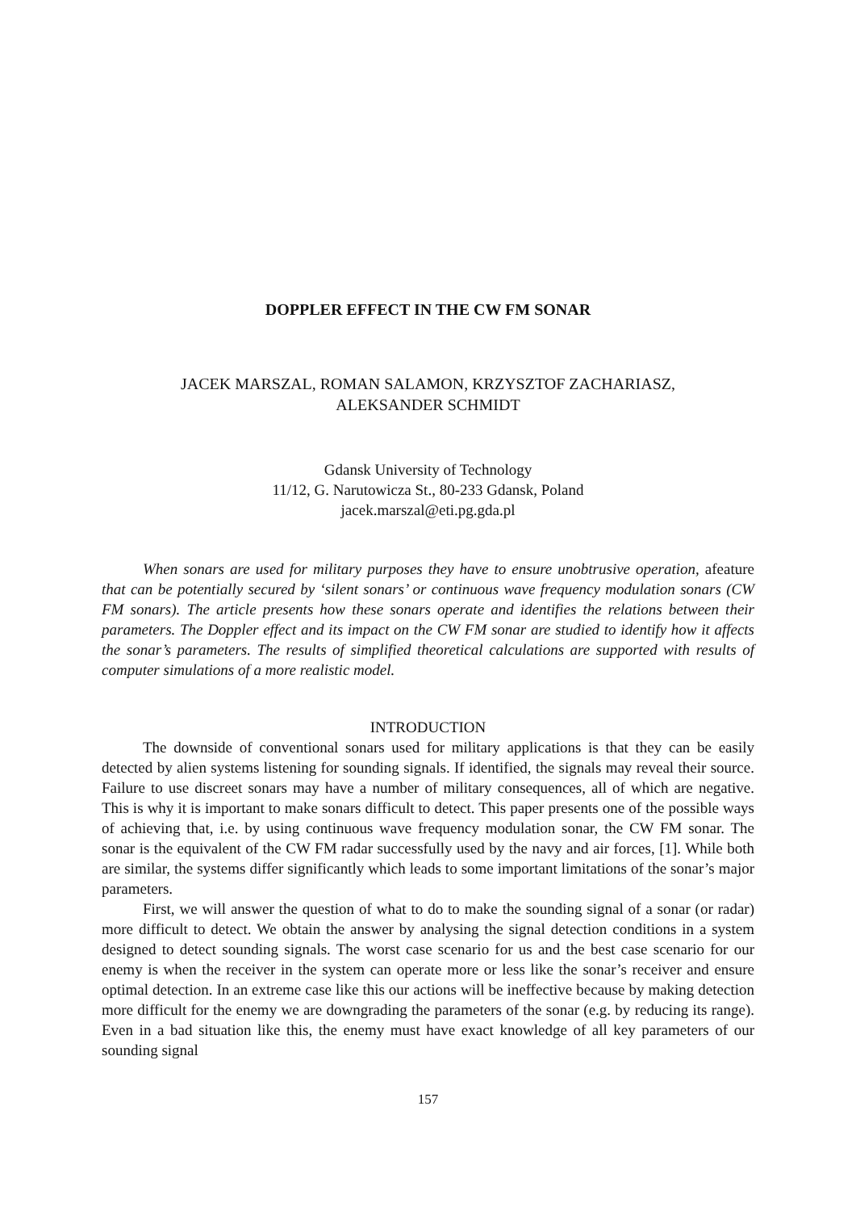DOPPLER EFFECT IN THE CW FM SONAR
JACEK MARSZAL, ROMAN SALAMON, KRZYSZTOF ZACHARIASZ,
ALEKSANDER SCHMIDT
Gdansk University of Technology
11/12, G. Narutowicza St., 80-233 Gdansk, Poland
jacek.marszal@eti.pg.gda.pl
When sonars are used for military purposes they have to ensure unobtrusive operation, afeature that can be potentially secured by ‘silent sonars’ or continuous wave frequency modulation sonars (CW FM sonars). The article presents how these sonars operate and identifies the relations between their parameters. The Doppler effect and its impact on the CW FM sonar are studied to identify how it affects the sonar’s parameters. The results of simplified theoretical calculations are supported with results of computer simulations of a more realistic model.
INTRODUCTION
The downside of conventional sonars used for military applications is that they can be easily detected by alien systems listening for sounding signals. If identified, the signals may reveal their source. Failure to use discreet sonars may have a number of military consequences, all of which are negative. This is why it is important to make sonars difficult to detect. This paper presents one of the possible ways of achieving that, i.e. by using continuous wave frequency modulation sonar, the CW FM sonar. The sonar is the equivalent of the CW FM radar successfully used by the navy and air forces, [1]. While both are similar, the systems differ significantly which leads to some important limitations of the sonar’s major parameters.
First, we will answer the question of what to do to make the sounding signal of a sonar (or radar) more difficult to detect. We obtain the answer by analysing the signal detection conditions in a system designed to detect sounding signals. The worst case scenario for us and the best case scenario for our enemy is when the receiver in the system can operate more or less like the sonar’s receiver and ensure optimal detection. In an extreme case like this our actions will be ineffective because by making detection more difficult for the enemy we are downgrading the parameters of the sonar (e.g. by reducing its range). Even in a bad situation like this, the enemy must have exact knowledge of all key parameters of our sounding signal
157